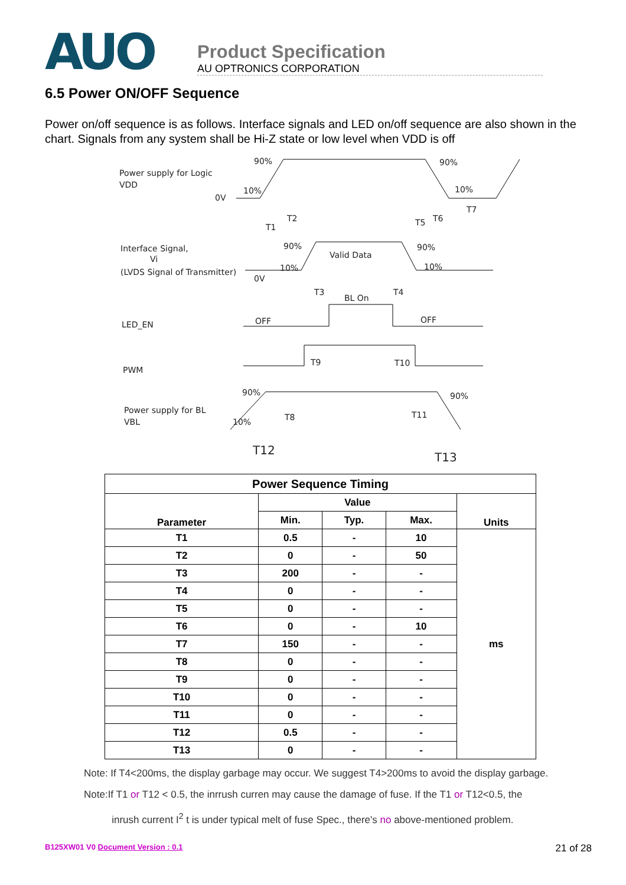AUO
Product Specification
AU OPTRONICS CORPORATION
6.5 Power ON/OFF Sequence
Power on/off sequence is as follows. Interface signals and LED on/off sequence are also shown in the chart. Signals from any system shall be Hi-Z state or low level when VDD is off
Power supply for Logic
VDD
0V
90%
90%
10%
10%
T1
T2
T5
T6
T7
Interface Signal,
Vi
(LVDS Signal of Transmitter)
0V
90%
90%
10%
10%
Valid Data
T3
T4
BL On
LED_EN
OFF
OFF
PWM
T9
T10
Power supply for BL
VBL
90%
90%
10%
T8
T11
T12
T13
| Power Sequence Timing | | | | |
| --- | --- | --- | --- | --- |
| Parameter | Value | | | Units |
| | Min. | Typ. | Max. | |
| T1 | 0.5 | - | 10 | ms |
| T2 | 0 | - | 50 | |
| T3 | 200 | - | - | |
| T4 | 0 | - | - | |
| T5 | 0 | - | - | |
| T6 | 0 | - | 10 | |
| T7 | 150 | - | - | |
| T8 | 0 | - | - | |
| T9 | 0 | - | - | |
| T10 | 0 | - | - | |
| T11 | 0 | - | - | |
| T12 | 0.5 | - | - | |
| T13 | 0 | - | - | |
Note: If T4<200ms, the display garbage may occur. We suggest T4>200ms to avoid the display garbage.
Note:If T1 or T12 < 0.5, the inrrush curren may cause the damage of fuse. If the T1 or T12<0.5, the
inrush current I<sup>2</sup> t is under typical melt of fuse Spec., there's no above-mentioned problem.
B125XW01 V0 Document Version : 0.1 21 of 28